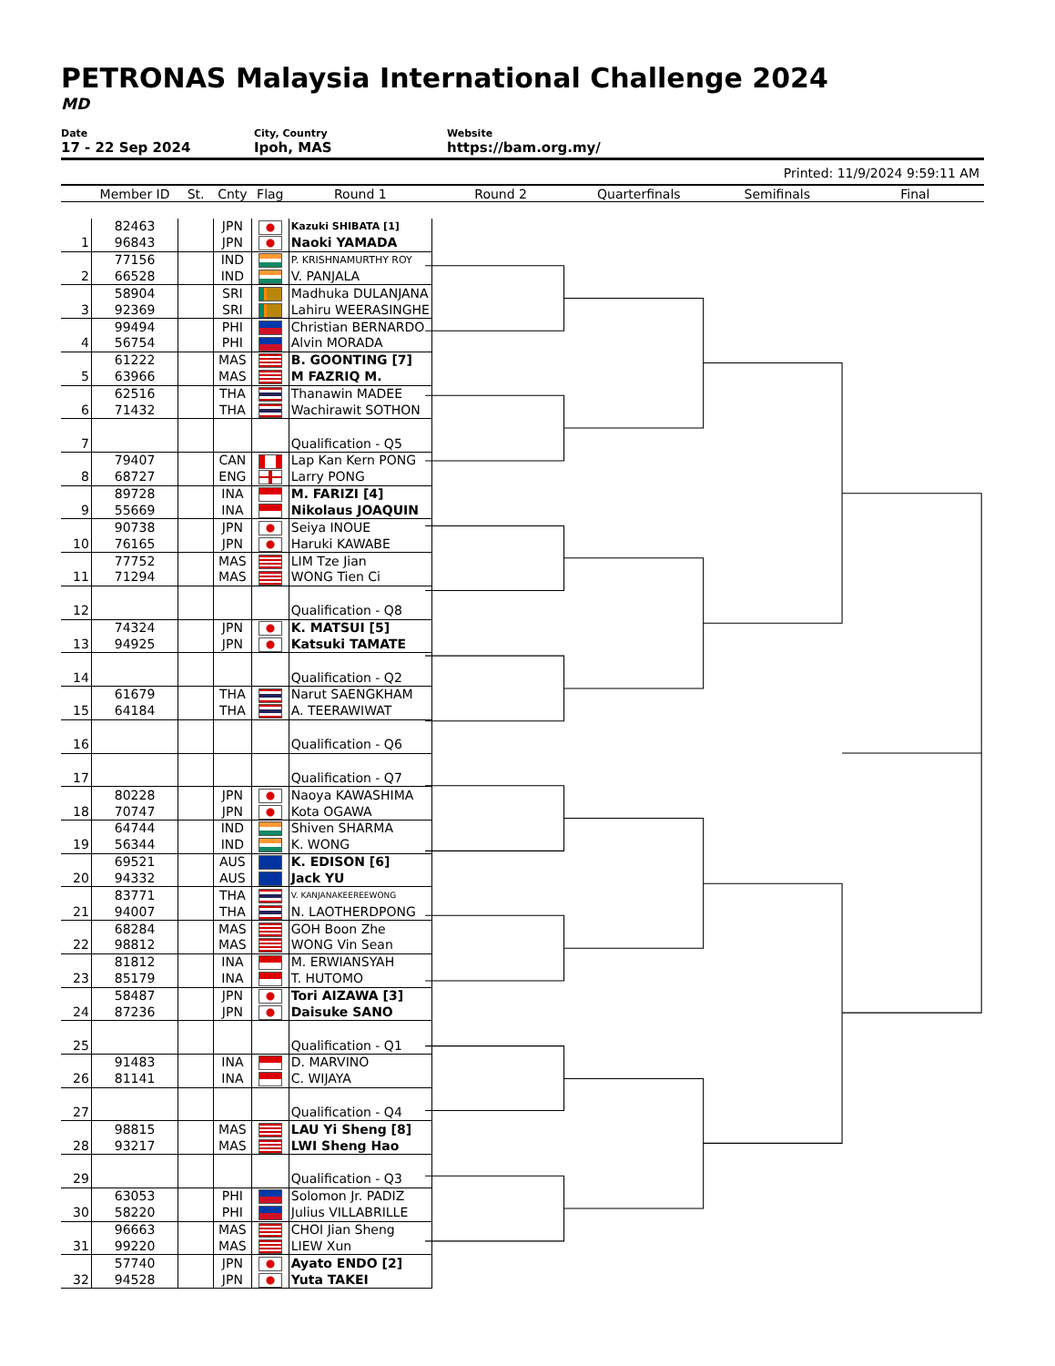PETRONAS Malaysia International Challenge 2024
MD
Date
17 - 22 Sep 2024
City, Country
Ipoh, MAS
Website
https://bam.org.my/
Printed: 11/9/2024 9:59:11 AM
| | Member ID | St. | Cnty | Flag | Round 1 | Round 2 | Quarterfinals | Semifinals | Final |
| --- | --- | --- | --- | --- | --- | --- | --- | --- | --- |
| | 82463 | | JPN | | Kazuki SHIBATA [1] | | | | |
| 1 | 96843 | | JPN | | Naoki YAMADA | | | | |
| | 77156 | | IND | | P. KRISHNAMURTHY ROY | | | | |
| 2 | 66528 | | IND | | V. PANJALA | | | | |
| | 58904 | | SRI | | Madhuka DULANJANA | | | | |
| 3 | 92369 | | SRI | | Lahiru WEERASINGHE | | | | |
| | 99494 | | PHI | | Christian BERNARDO | | | | |
| 4 | 56754 | | PHI | | Alvin MORADA | | | | |
| | 61222 | | MAS | | B. GOONTING [7] | | | | |
| 5 | 63966 | | MAS | | M FAZRIQ M. | | | | |
| | 62516 | | THA | | Thanawin MADEE | | | | |
| 6 | 71432 | | THA | | Wachirawit SOTHON | | | | |
| 7 | | | | | Qualification - Q5 | | | | |
| | 79407 | | CAN | | Lap Kan Kern PONG | | | | |
| 8 | 68727 | | ENG | | Larry PONG | | | | |
| | 89728 | | INA | | M. FARIZI [4] | | | | |
| 9 | 55669 | | INA | | Nikolaus JOAQUIN | | | | |
| | 90738 | | JPN | | Seiya INOUE | | | | |
| 10 | 76165 | | JPN | | Haruki KAWABE | | | | |
| | 77752 | | MAS | | LIM Tze Jian | | | | |
| 11 | 71294 | | MAS | | WONG Tien Ci | | | | |
| 12 | | | | | Qualification - Q8 | | | | |
| | 74324 | | JPN | | K. MATSUI [5] | | | | |
| 13 | 94925 | | JPN | | Katsuki TAMATE | | | | |
| 14 | | | | | Qualification - Q2 | | | | |
| | 61679 | | THA | | Narut SAENGKHAM | | | | |
| 15 | 64184 | | THA | | A. TEERAWIWAT | | | | |
| 16 | | | | | Qualification - Q6 | | | | |
| 17 | | | | | Qualification - Q7 | | | | |
| | 80228 | | JPN | | Naoya KAWASHIMA | | | | |
| 18 | 70747 | | JPN | | Kota OGAWA | | | | |
| | 64744 | | IND | | Shiven SHARMA | | | | |
| 19 | 56344 | | IND | | K. WONG | | | | |
| | 69521 | | AUS | | K. EDISON [6] | | | | |
| 20 | 94332 | | AUS | | Jack YU | | | | |
| | 83771 | | THA | | V. KANJANAKEEREEWONG | | | | |
| 21 | 94007 | | THA | | N. LAOTHERDPONG | | | | |
| | 68284 | | MAS | | GOH Boon Zhe | | | | |
| 22 | 98812 | | MAS | | WONG Vin Sean | | | | |
| | 81812 | | INA | | M. ERWIANSYAH | | | | |
| 23 | 85179 | | INA | | T. HUTOMO | | | | |
| | 58487 | | JPN | | Tori AIZAWA [3] | | | | |
| 24 | 87236 | | JPN | | Daisuke SANO | | | | |
| 25 | | | | | Qualification - Q1 | | | | |
| | 91483 | | INA | | D. MARVINO | | | | |
| 26 | 81141 | | INA | | C. WIJAYA | | | | |
| 27 | | | | | Qualification - Q4 | | | | |
| | 98815 | | MAS | | LAU Yi Sheng [8] | | | | |
| 28 | 93217 | | MAS | | LWI Sheng Hao | | | | |
| 29 | | | | | Qualification - Q3 | | | | |
| | 63053 | | PHI | | Solomon Jr. PADIZ | | | | |
| 30 | 58220 | | PHI | | Julius VILLABRILLE | | | | |
| | 96663 | | MAS | | CHOI Jian Sheng | | | | |
| 31 | 99220 | | MAS | | LIEW Xun | | | | |
| | 57740 | | JPN | | Ayato ENDO [2] | | | | |
| 32 | 94528 | | JPN | | Yuta TAKEI | | | | |